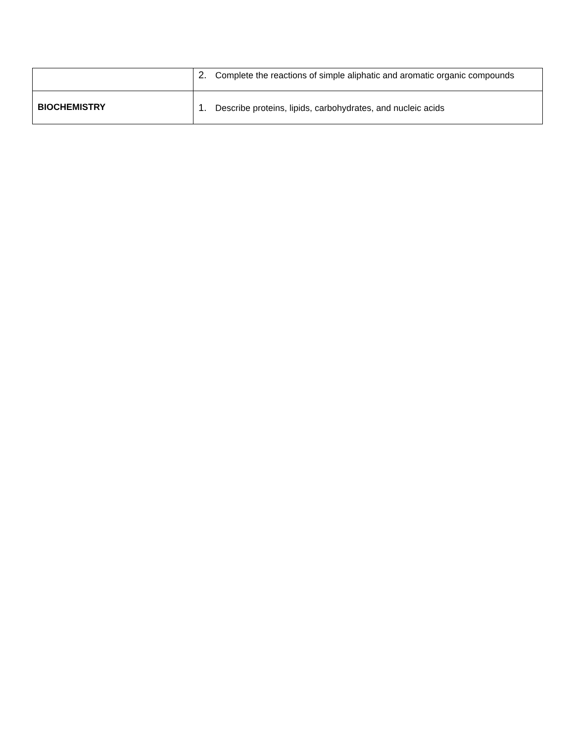| | 2. Complete the reactions of simple aliphatic and aromatic organic compounds |
| BIOCHEMISTRY | 1. Describe proteins, lipids, carbohydrates, and nucleic acids |